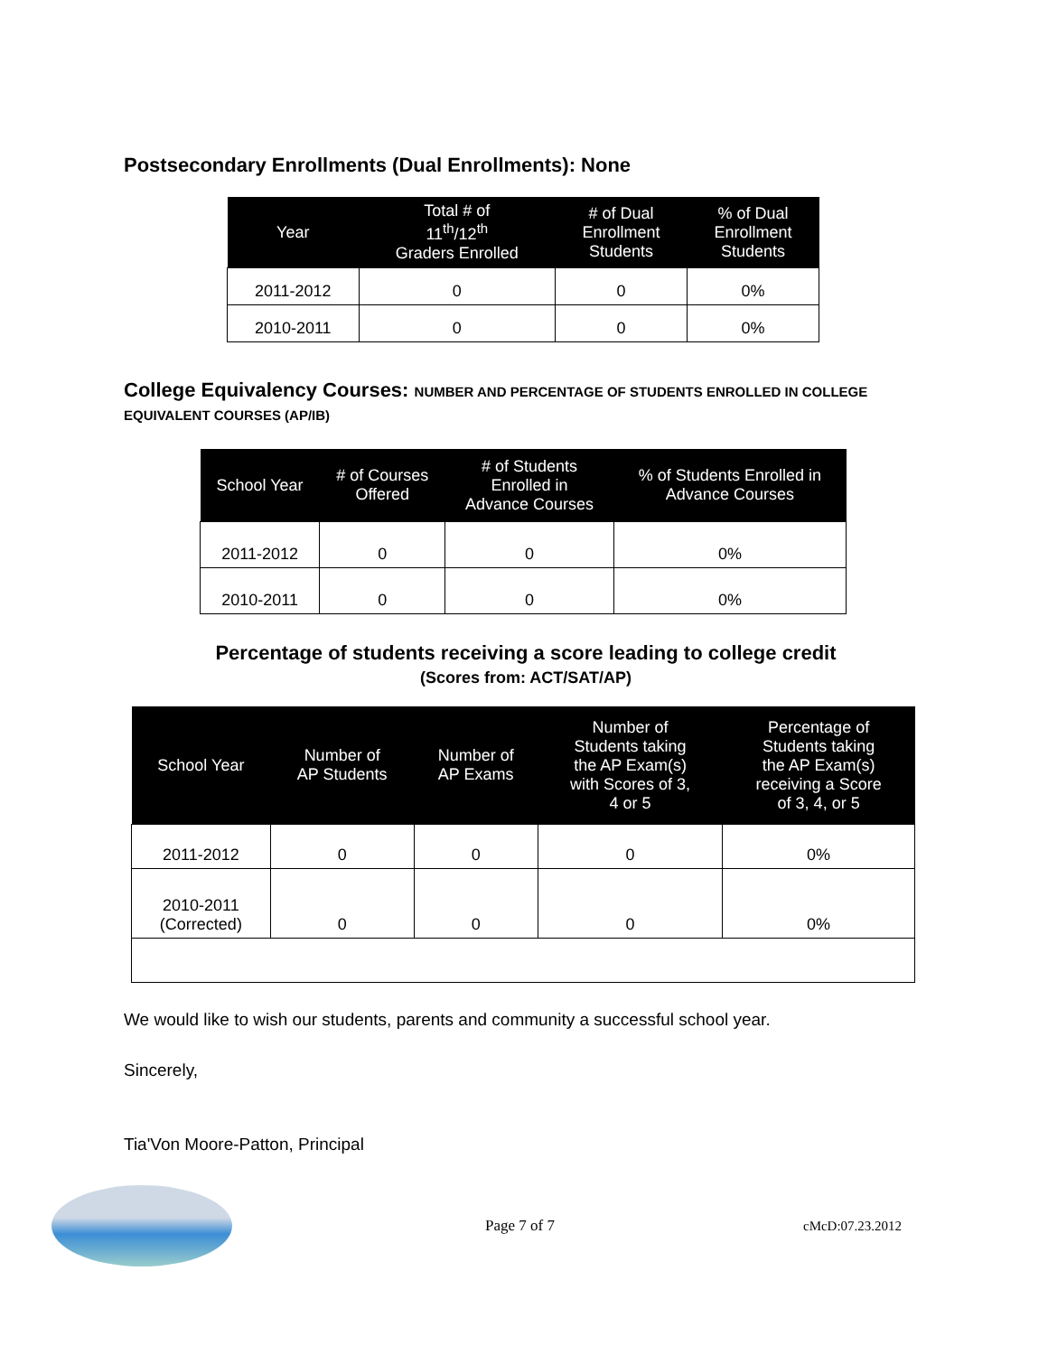Postsecondary Enrollments (Dual Enrollments): None
| Year | Total # of 11<sup>th</sup>/12<sup>th</sup> Graders Enrolled | # of Dual Enrollment Students | % of Dual Enrollment Students |
| --- | --- | --- | --- |
| 2011-2012 | 0 | 0 | 0% |
| 2010-2011 | 0 | 0 | 0% |
College Equivalency Courses: NUMBER AND PERCENTAGE OF STUDENTS ENROLLED IN COLLEGE EQUIVALENT COURSES (AP/IB)
| School Year | # of Courses Offered | # of Students Enrolled in Advance Courses | % of Students Enrolled in Advance Courses |
| --- | --- | --- | --- |
| 2011-2012 | 0 | 0 | 0% |
| 2010-2011 | 0 | 0 | 0% |
Percentage of students receiving a score leading to college credit
(Scores from: ACT/SAT/AP)
| School Year | Number of AP Students | Number of AP Exams | Number of Students taking the AP Exam(s) with Scores of 3, 4 or 5 | Percentage of Students taking the AP Exam(s) receiving a Score of 3, 4, or 5 |
| --- | --- | --- | --- | --- |
| 2011-2012 | 0 | 0 | 0 | 0% |
| 2010-2011 (Corrected) | 0 | 0 | 0 | 0% |
We would like to wish our students, parents and community a successful school year.
Sincerely,
Tia'Von Moore-Patton, Principal
Page 7 of 7 cMcD:07.23.2012